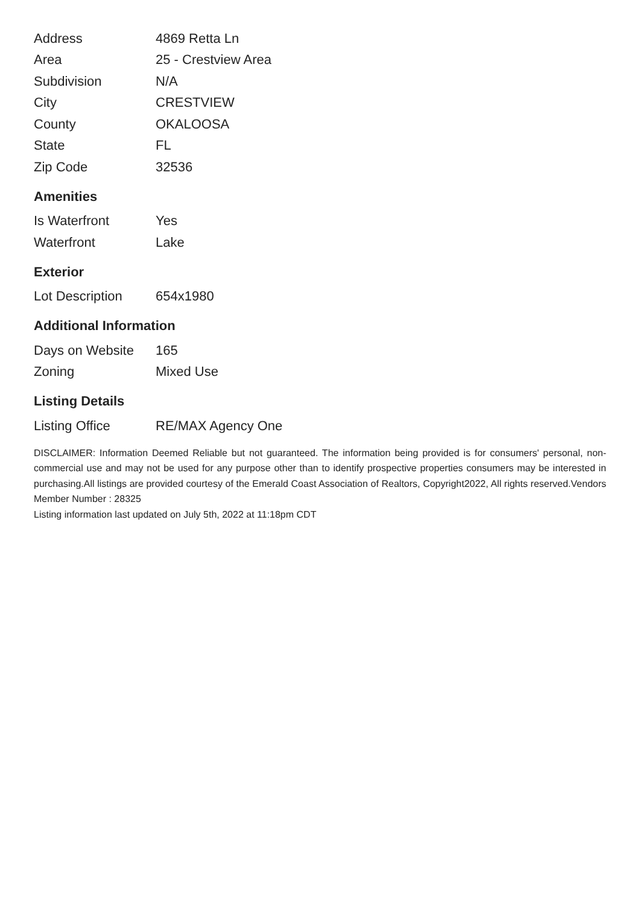| Address | 4869 Retta Ln |
| Area | 25 - Crestview Area |
| Subdivision | N/A |
| City | CRESTVIEW |
| County | OKALOOSA |
| State | FL |
| Zip Code | 32536 |
Amenities
| Is Waterfront | Yes |
| Waterfront | Lake |
Exterior
| Lot Description | 654x1980 |
Additional Information
| Days on Website | 165 |
| Zoning | Mixed Use |
Listing Details
| Listing Office | RE/MAX Agency One |
DISCLAIMER: Information Deemed Reliable but not guaranteed. The information being provided is for consumers' personal, non-commercial use and may not be used for any purpose other than to identify prospective properties consumers may be interested in purchasing.All listings are provided courtesy of the Emerald Coast Association of Realtors, Copyright2022, All rights reserved.Vendors Member Number : 28325
Listing information last updated on July 5th, 2022 at 11:18pm CDT